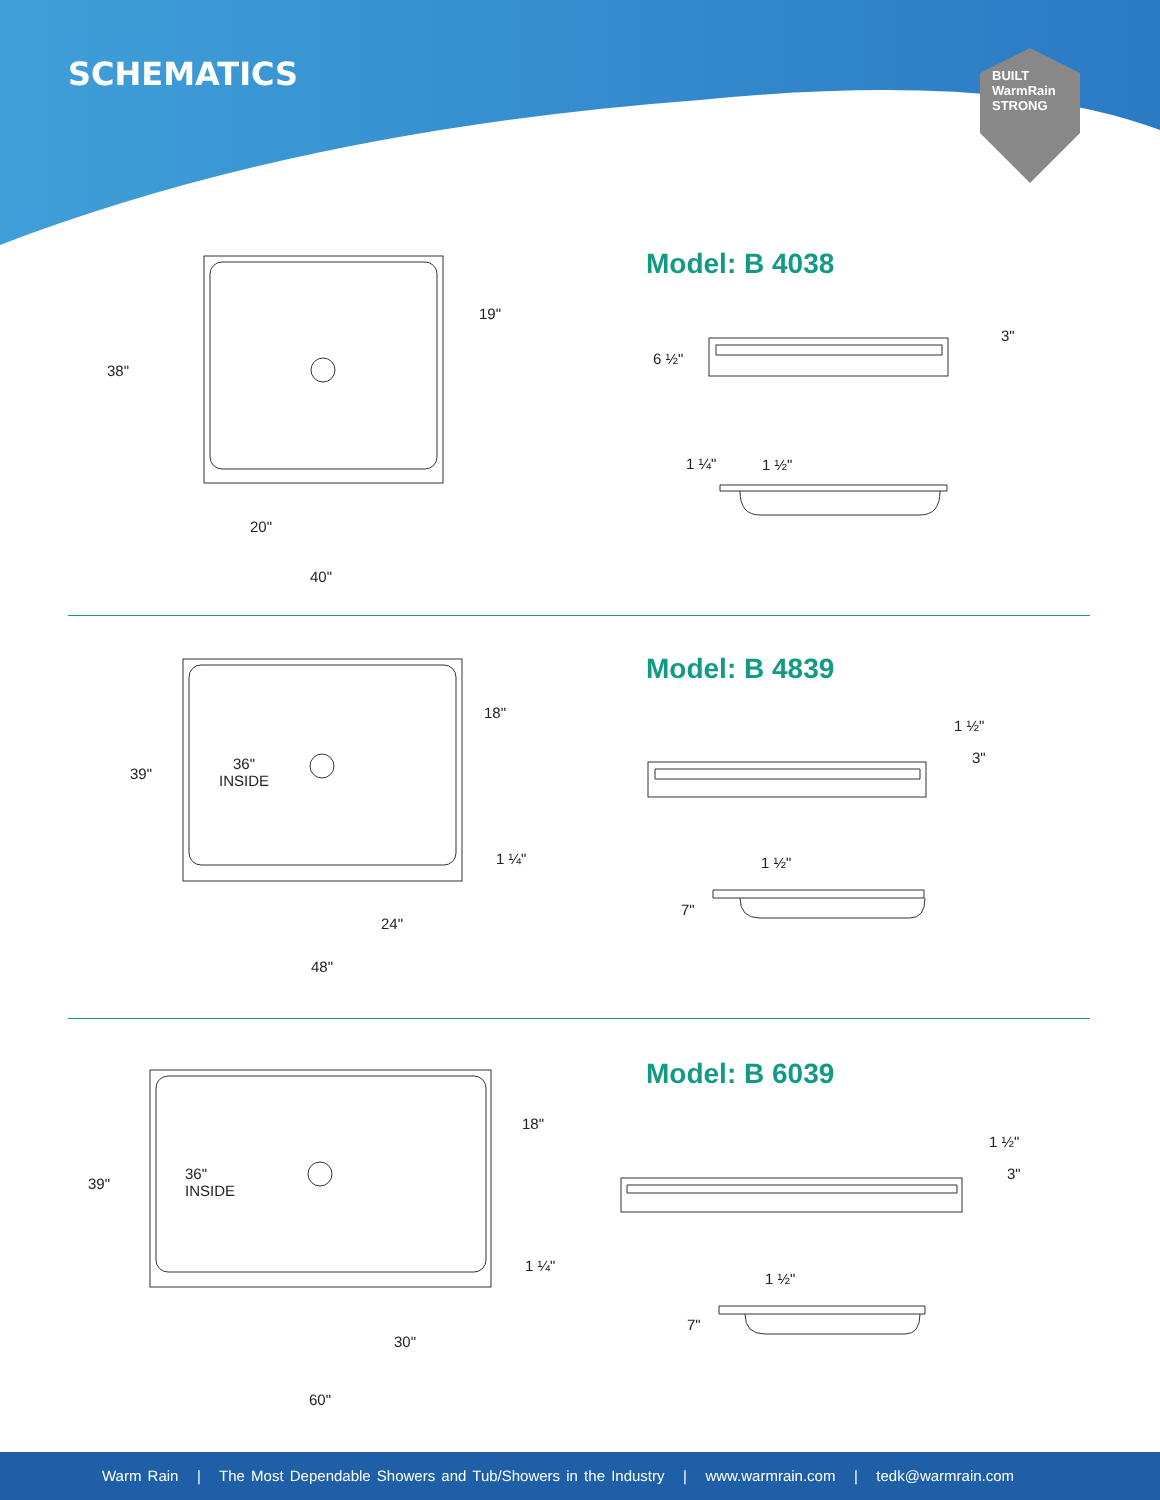SCHEMATICS
BUILT
WarmRain
STRONG
Model: B 4038
38"
19"
20"
40"
6 ½"
3"
1 ¼" 1 ½"
Model: B 4839
39"
18"
36"
INSIDE
1 ¼"
24"
48"
1 ½"
3"
1 ½"
7"
Model: B 6039
39"
18"
36"
INSIDE
1 ¼"
30"
60"
1 ½"
3"
1 ½"
7"
Warm Rain | The Most Dependable Showers and Tub/Showers in the Industry | www.warmrain.com | tedk@warmrain.com